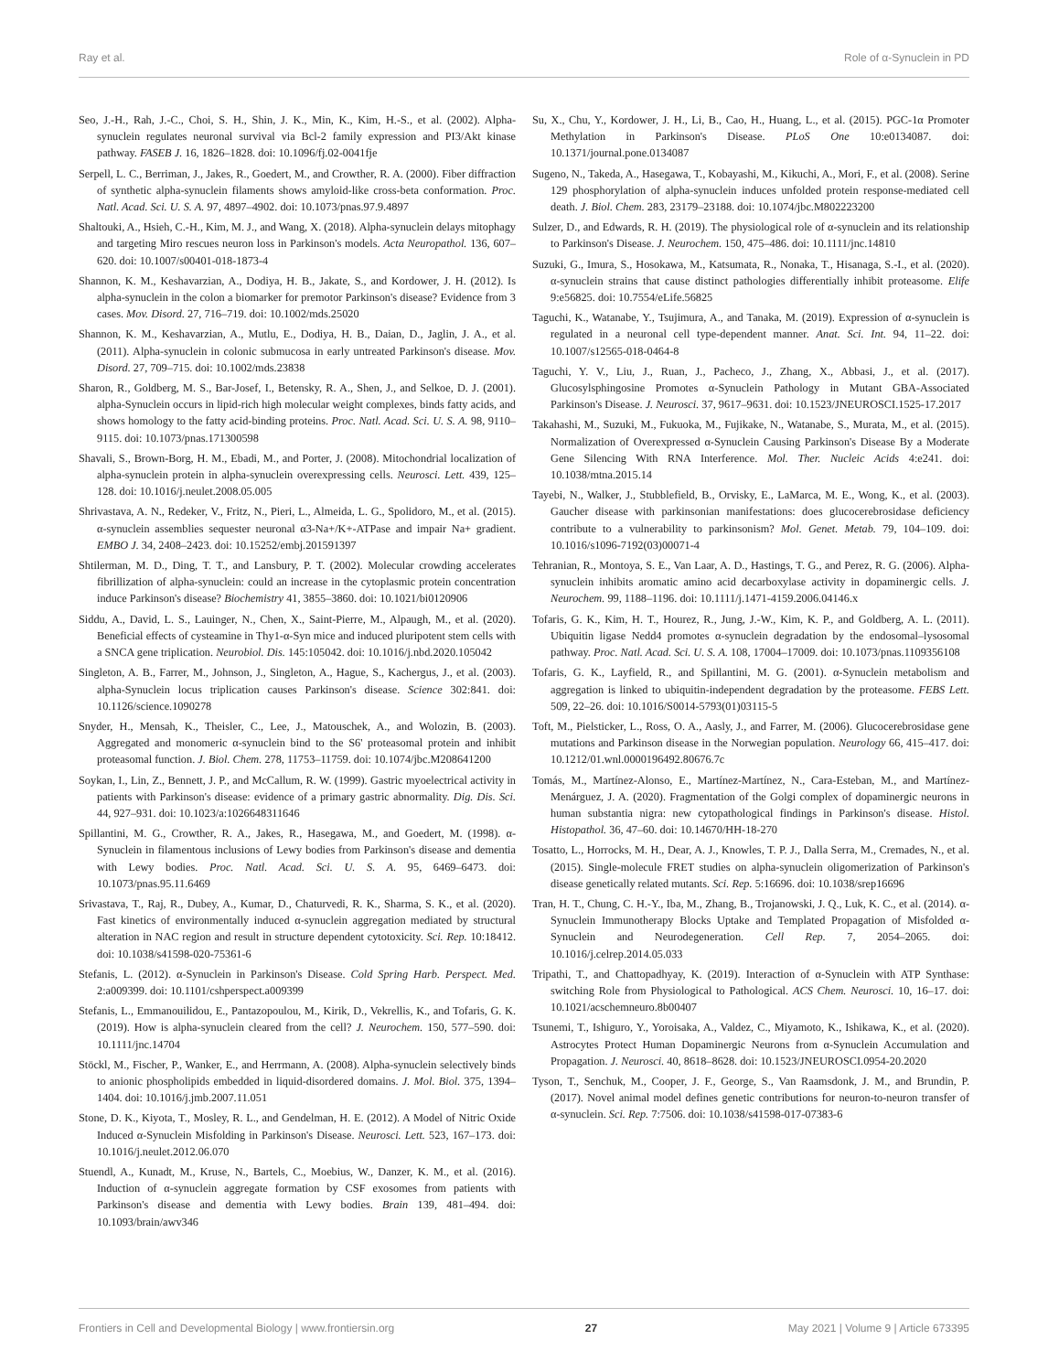Ray et al. Role of α-Synuclein in PD
Seo, J.-H., Rah, J.-C., Choi, S. H., Shin, J. K., Min, K., Kim, H.-S., et al. (2002). Alpha-synuclein regulates neuronal survival via Bcl-2 family expression and PI3/Akt kinase pathway. FASEB J. 16, 1826–1828. doi: 10.1096/fj.02-0041fje
Serpell, L. C., Berriman, J., Jakes, R., Goedert, M., and Crowther, R. A. (2000). Fiber diffraction of synthetic alpha-synuclein filaments shows amyloid-like cross-beta conformation. Proc. Natl. Acad. Sci. U. S. A. 97, 4897–4902. doi: 10.1073/pnas.97.9.4897
Shaltouki, A., Hsieh, C.-H., Kim, M. J., and Wang, X. (2018). Alpha-synuclein delays mitophagy and targeting Miro rescues neuron loss in Parkinson's models. Acta Neuropathol. 136, 607–620. doi: 10.1007/s00401-018-1873-4
Shannon, K. M., Keshavarzian, A., Dodiya, H. B., Jakate, S., and Kordower, J. H. (2012). Is alpha-synuclein in the colon a biomarker for premotor Parkinson's disease? Evidence from 3 cases. Mov. Disord. 27, 716–719. doi: 10.1002/mds.25020
Shannon, K. M., Keshavarzian, A., Mutlu, E., Dodiya, H. B., Daian, D., Jaglin, J. A., et al. (2011). Alpha-synuclein in colonic submucosa in early untreated Parkinson's disease. Mov. Disord. 27, 709–715. doi: 10.1002/mds.23838
Sharon, R., Goldberg, M. S., Bar-Josef, I., Betensky, R. A., Shen, J., and Selkoe, D. J. (2001). alpha-Synuclein occurs in lipid-rich high molecular weight complexes, binds fatty acids, and shows homology to the fatty acid-binding proteins. Proc. Natl. Acad. Sci. U. S. A. 98, 9110–9115. doi: 10.1073/pnas.171300598
Shavali, S., Brown-Borg, H. M., Ebadi, M., and Porter, J. (2008). Mitochondrial localization of alpha-synuclein protein in alpha-synuclein overexpressing cells. Neurosci. Lett. 439, 125–128. doi: 10.1016/j.neulet.2008.05.005
Shrivastava, A. N., Redeker, V., Fritz, N., Pieri, L., Almeida, L. G., Spolidoro, M., et al. (2015). α-synuclein assemblies sequester neuronal α3-Na+/K+-ATPase and impair Na+ gradient. EMBO J. 34, 2408–2423. doi: 10.15252/embj.201591397
Shtilerman, M. D., Ding, T. T., and Lansbury, P. T. (2002). Molecular crowding accelerates fibrillization of alpha-synuclein: could an increase in the cytoplasmic protein concentration induce Parkinson's disease? Biochemistry 41, 3855–3860. doi: 10.1021/bi0120906
Siddu, A., David, L. S., Lauinger, N., Chen, X., Saint-Pierre, M., Alpaugh, M., et al. (2020). Beneficial effects of cysteamine in Thy1-α-Syn mice and induced pluripotent stem cells with a SNCA gene triplication. Neurobiol. Dis. 145:105042. doi: 10.1016/j.nbd.2020.105042
Singleton, A. B., Farrer, M., Johnson, J., Singleton, A., Hague, S., Kachergus, J., et al. (2003). alpha-Synuclein locus triplication causes Parkinson's disease. Science 302:841. doi: 10.1126/science.1090278
Snyder, H., Mensah, K., Theisler, C., Lee, J., Matouschek, A., and Wolozin, B. (2003). Aggregated and monomeric α-synuclein bind to the S6' proteasomal protein and inhibit proteasomal function. J. Biol. Chem. 278, 11753–11759. doi: 10.1074/jbc.M208641200
Soykan, I., Lin, Z., Bennett, J. P., and McCallum, R. W. (1999). Gastric myoelectrical activity in patients with Parkinson's disease: evidence of a primary gastric abnormality. Dig. Dis. Sci. 44, 927–931. doi: 10.1023/a:1026648311646
Spillantini, M. G., Crowther, R. A., Jakes, R., Hasegawa, M., and Goedert, M. (1998). α-Synuclein in filamentous inclusions of Lewy bodies from Parkinson's disease and dementia with Lewy bodies. Proc. Natl. Acad. Sci. U. S. A. 95, 6469–6473. doi: 10.1073/pnas.95.11.6469
Srivastava, T., Raj, R., Dubey, A., Kumar, D., Chaturvedi, R. K., Sharma, S. K., et al. (2020). Fast kinetics of environmentally induced α-synuclein aggregation mediated by structural alteration in NAC region and result in structure dependent cytotoxicity. Sci. Rep. 10:18412. doi: 10.1038/s41598-020-75361-6
Stefanis, L. (2012). α-Synuclein in Parkinson's Disease. Cold Spring Harb. Perspect. Med. 2:a009399. doi: 10.1101/cshperspect.a009399
Stefanis, L., Emmanouilidou, E., Pantazopoulou, M., Kirik, D., Vekrellis, K., and Tofaris, G. K. (2019). How is alpha-synuclein cleared from the cell? J. Neurochem. 150, 577–590. doi: 10.1111/jnc.14704
Stöckl, M., Fischer, P., Wanker, E., and Herrmann, A. (2008). Alpha-synuclein selectively binds to anionic phospholipids embedded in liquid-disordered domains. J. Mol. Biol. 375, 1394–1404. doi: 10.1016/j.jmb.2007.11.051
Stone, D. K., Kiyota, T., Mosley, R. L., and Gendelman, H. E. (2012). A Model of Nitric Oxide Induced α-Synuclein Misfolding in Parkinson's Disease. Neurosci. Lett. 523, 167–173. doi: 10.1016/j.neulet.2012.06.070
Stuendl, A., Kunadt, M., Kruse, N., Bartels, C., Moebius, W., Danzer, K. M., et al. (2016). Induction of α-synuclein aggregate formation by CSF exosomes from patients with Parkinson's disease and dementia with Lewy bodies. Brain 139, 481–494. doi: 10.1093/brain/awv346
Su, X., Chu, Y., Kordower, J. H., Li, B., Cao, H., Huang, L., et al. (2015). PGC-1α Promoter Methylation in Parkinson's Disease. PLoS One 10:e0134087. doi: 10.1371/journal.pone.0134087
Sugeno, N., Takeda, A., Hasegawa, T., Kobayashi, M., Kikuchi, A., Mori, F., et al. (2008). Serine 129 phosphorylation of alpha-synuclein induces unfolded protein response-mediated cell death. J. Biol. Chem. 283, 23179–23188. doi: 10.1074/jbc.M802223200
Sulzer, D., and Edwards, R. H. (2019). The physiological role of α-synuclein and its relationship to Parkinson's Disease. J. Neurochem. 150, 475–486. doi: 10.1111/jnc.14810
Suzuki, G., Imura, S., Hosokawa, M., Katsumata, R., Nonaka, T., Hisanaga, S.-I., et al. (2020). α-synuclein strains that cause distinct pathologies differentially inhibit proteasome. Elife 9:e56825. doi: 10.7554/eLife.56825
Taguchi, K., Watanabe, Y., Tsujimura, A., and Tanaka, M. (2019). Expression of α-synuclein is regulated in a neuronal cell type-dependent manner. Anat. Sci. Int. 94, 11–22. doi: 10.1007/s12565-018-0464-8
Taguchi, Y. V., Liu, J., Ruan, J., Pacheco, J., Zhang, X., Abbasi, J., et al. (2017). Glucosylsphingosine Promotes α-Synuclein Pathology in Mutant GBA-Associated Parkinson's Disease. J. Neurosci. 37, 9617–9631. doi: 10.1523/JNEUROSCI.1525-17.2017
Takahashi, M., Suzuki, M., Fukuoka, M., Fujikake, N., Watanabe, S., Murata, M., et al. (2015). Normalization of Overexpressed α-Synuclein Causing Parkinson's Disease By a Moderate Gene Silencing With RNA Interference. Mol. Ther. Nucleic Acids 4:e241. doi: 10.1038/mtna.2015.14
Tayebi, N., Walker, J., Stubblefield, B., Orvisky, E., LaMarca, M. E., Wong, K., et al. (2003). Gaucher disease with parkinsonian manifestations: does glucocerebrosidase deficiency contribute to a vulnerability to parkinsonism? Mol. Genet. Metab. 79, 104–109. doi: 10.1016/s1096-7192(03)00071-4
Tehranian, R., Montoya, S. E., Van Laar, A. D., Hastings, T. G., and Perez, R. G. (2006). Alpha-synuclein inhibits aromatic amino acid decarboxylase activity in dopaminergic cells. J. Neurochem. 99, 1188–1196. doi: 10.1111/j.1471-4159.2006.04146.x
Tofaris, G. K., Kim, H. T., Hourez, R., Jung, J.-W., Kim, K. P., and Goldberg, A. L. (2011). Ubiquitin ligase Nedd4 promotes α-synuclein degradation by the endosomal–lysosomal pathway. Proc. Natl. Acad. Sci. U. S. A. 108, 17004–17009. doi: 10.1073/pnas.1109356108
Tofaris, G. K., Layfield, R., and Spillantini, M. G. (2001). α-Synuclein metabolism and aggregation is linked to ubiquitin-independent degradation by the proteasome. FEBS Lett. 509, 22–26. doi: 10.1016/S0014-5793(01)03115-5
Toft, M., Pielsticker, L., Ross, O. A., Aasly, J., and Farrer, M. (2006). Glucocerebrosidase gene mutations and Parkinson disease in the Norwegian population. Neurology 66, 415–417. doi: 10.1212/01.wnl.0000196492.80676.7c
Tomás, M., Martínez-Alonso, E., Martínez-Martínez, N., Cara-Esteban, M., and Martínez-Menárguez, J. A. (2020). Fragmentation of the Golgi complex of dopaminergic neurons in human substantia nigra: new cytopathological findings in Parkinson's disease. Histol. Histopathol. 36, 47–60. doi: 10.14670/HH-18-270
Tosatto, L., Horrocks, M. H., Dear, A. J., Knowles, T. P. J., Dalla Serra, M., Cremades, N., et al. (2015). Single-molecule FRET studies on alpha-synuclein oligomerization of Parkinson's disease genetically related mutants. Sci. Rep. 5:16696. doi: 10.1038/srep16696
Tran, H. T., Chung, C. H.-Y., Iba, M., Zhang, B., Trojanowski, J. Q., Luk, K. C., et al. (2014). α-Synuclein Immunotherapy Blocks Uptake and Templated Propagation of Misfolded α-Synuclein and Neurodegeneration. Cell Rep. 7, 2054–2065. doi: 10.1016/j.celrep.2014.05.033
Tripathi, T., and Chattopadhyay, K. (2019). Interaction of α-Synuclein with ATP Synthase: switching Role from Physiological to Pathological. ACS Chem. Neurosci. 10, 16–17. doi: 10.1021/acschemneuro.8b00407
Tsunemi, T., Ishiguro, Y., Yoroisaka, A., Valdez, C., Miyamoto, K., Ishikawa, K., et al. (2020). Astrocytes Protect Human Dopaminergic Neurons from α-Synuclein Accumulation and Propagation. J. Neurosci. 40, 8618–8628. doi: 10.1523/JNEUROSCI.0954-20.2020
Tyson, T., Senchuk, M., Cooper, J. F., George, S., Van Raamsdonk, J. M., and Brundin, P. (2017). Novel animal model defines genetic contributions for neuron-to-neuron transfer of α-synuclein. Sci. Rep. 7:7506. doi: 10.1038/s41598-017-07383-6
Frontiers in Cell and Developmental Biology | www.frontiersin.org 27 May 2021 | Volume 9 | Article 673395